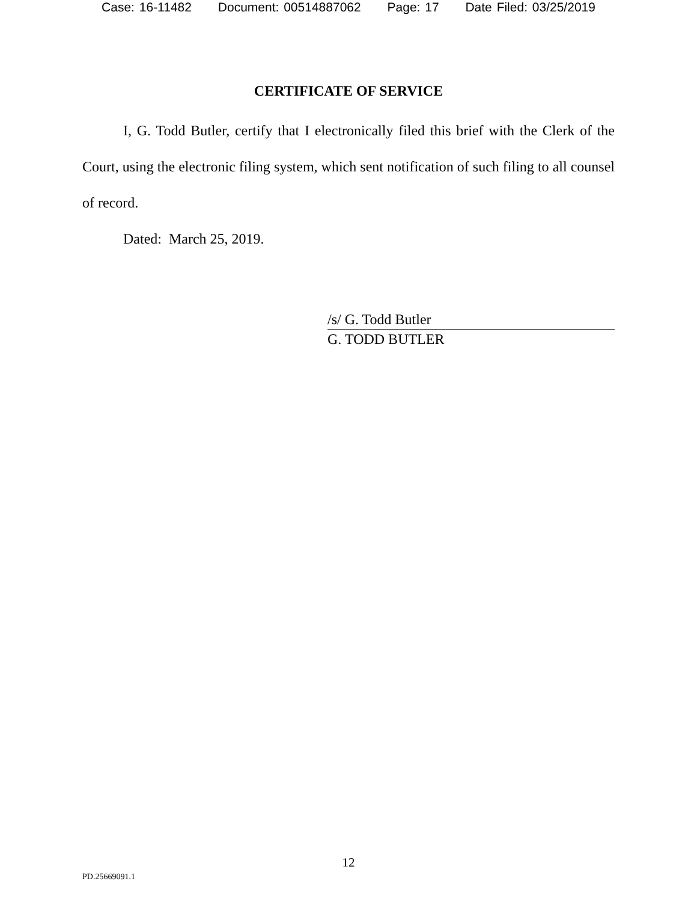Case: 16-11482 Document: 00514887062 Page: 17 Date Filed: 03/25/2019
CERTIFICATE OF SERVICE
I, G. Todd Butler, certify that I electronically filed this brief with the Clerk of the Court, using the electronic filing system, which sent notification of such filing to all counsel of record.
Dated: March 25, 2019.
/s/ G. Todd Butler
G. TODD BUTLER
12
PD.25669091.1